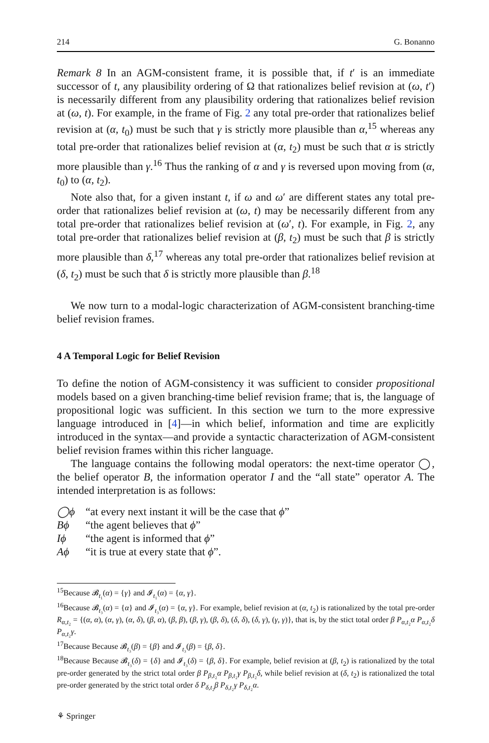214 G. Bonanno
Remark 8 In an AGM-consistent frame, it is possible that, if t′ is an immediate successor of t, any plausibility ordering of Ω that rationalizes belief revision at (ω, t′) is necessarily different from any plausibility ordering that rationalizes belief revision at (ω, t). For example, in the frame of Fig. 2 any total pre-order that rationalizes belief revision at (α, t<sub>0</sub>) must be such that γ is strictly more plausible than α,<sup>15</sup> whereas any total pre-order that rationalizes belief revision at (α, t<sub>2</sub>) must be such that α is strictly more plausible than γ.<sup>16</sup> Thus the ranking of α and γ is reversed upon moving from (α, t<sub>0</sub>) to (α, t<sub>2</sub>).
Note also that, for a given instant t, if ω and ω′ are different states any total pre-order that rationalizes belief revision at (ω, t) may be necessarily different from any total pre-order that rationalizes belief revision at (ω′, t). For example, in Fig. 2, any total pre-order that rationalizes belief revision at (β, t<sub>2</sub>) must be such that β is strictly more plausible than δ,<sup>17</sup> whereas any total pre-order that rationalizes belief revision at (δ, t<sub>2</sub>) must be such that δ is strictly more plausible than β.<sup>18</sup>
We now turn to a modal-logic characterization of AGM-consistent branching-time belief revision frames.
4 A Temporal Logic for Belief Revision
To define the notion of AGM-consistency it was sufficient to consider propositional models based on a given branching-time belief revision frame; that is, the language of propositional logic was sufficient. In this section we turn to the more expressive language introduced in [4]—in which belief, information and time are explicitly introduced in the syntax—and provide a syntactic characterization of AGM-consistent belief revision frames within this richer language.
The language contains the following modal operators: the next-time operator ◯, the belief operator B, the information operator I and the “all state” operator A. The intended interpretation is as follows:
◯ϕ “at every next instant it will be the case that ϕ”
Bϕ “the agent believes that ϕ”
Iϕ “the agent is informed that ϕ”
Aϕ “it is true at every state that ϕ”.
<sup>15</sup> Because 𝓑<sub>t₁</sub>(α) = {γ} and 𝓘<sub>t₁</sub>(α) = {α, γ}.
<sup>16</sup> Because 𝓑<sub>t₃</sub>(α) = {α} and 𝓘<sub>t₃</sub>(α) = {α, γ}. For example, belief revision at (α, t<sub>2</sub>) is rationalized by the total pre-order R<sub>α,t₂</sub> = {(α, α), (α, γ), (α, δ), (β, α), (β, β), (β, γ), (β, δ), (δ, δ), (δ, γ), (γ, γ)}, that is, by the stict total order β P<sub>α,t₂</sub>α P<sub>α,t₂</sub>δ P<sub>α,t₂</sub>γ.
<sup>17</sup> Because Because 𝓑<sub>t₃</sub>(β) = {β} and 𝓘<sub>t₃</sub>(β) = {β, δ}.
<sup>18</sup> Because Because 𝓑<sub>t₃</sub>(δ) = {δ} and 𝓘<sub>t₃</sub>(δ) = {β, δ}. For example, belief revision at (β, t<sub>2</sub>) is rationalized by the total pre-order generated by the strict total order β P<sub>β,t₂</sub>α P<sub>β,t₂</sub>γ P<sub>β,t₂</sub>δ, while belief revision at (δ, t<sub>2</sub>) is rationalized the total pre-order generated by the strict total order δ P<sub>δ,t₂</sub>β P<sub>δ,t₂</sub>γ P<sub>δ,t₂</sub>α.
⚘ Springer